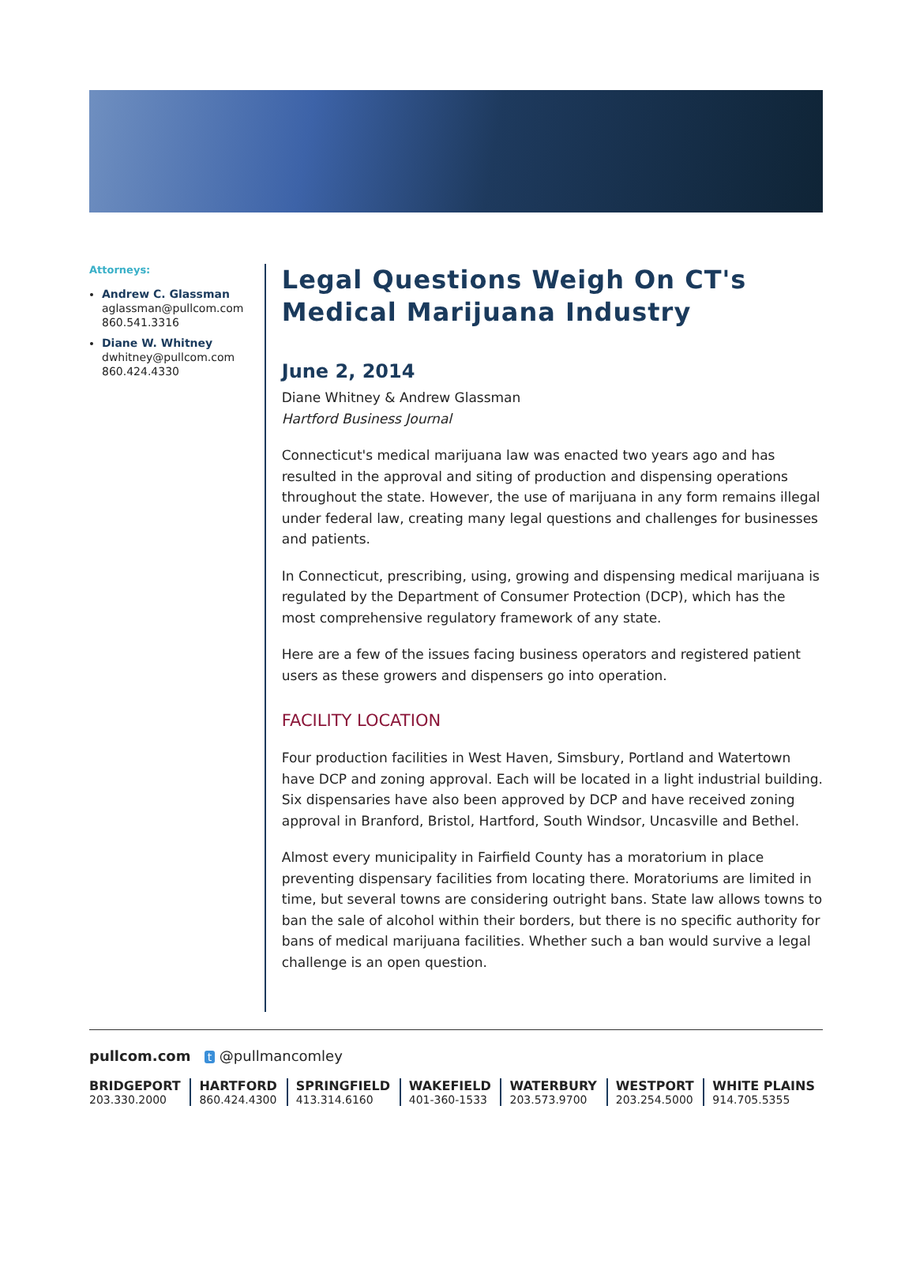Attorneys:
Andrew C. Glassman
aglassman@pullcom.com
860.541.3316
Diane W. Whitney
dwhitney@pullcom.com
860.424.4330
Legal Questions Weigh On CT's Medical Marijuana Industry
June 2, 2014
Diane Whitney & Andrew Glassman
Hartford Business Journal
Connecticut's medical marijuana law was enacted two years ago and has resulted in the approval and siting of production and dispensing operations throughout the state. However, the use of marijuana in any form remains illegal under federal law, creating many legal questions and challenges for businesses and patients.
In Connecticut, prescribing, using, growing and dispensing medical marijuana is regulated by the Department of Consumer Protection (DCP), which has the most comprehensive regulatory framework of any state.
Here are a few of the issues facing business operators and registered patient users as these growers and dispensers go into operation.
FACILITY LOCATION
Four production facilities in West Haven, Simsbury, Portland and Watertown have DCP and zoning approval. Each will be located in a light industrial building. Six dispensaries have also been approved by DCP and have received zoning approval in Branford, Bristol, Hartford, South Windsor, Uncasville and Bethel.
Almost every municipality in Fairfield County has a moratorium in place preventing dispensary facilities from locating there. Moratoriums are limited in time, but several towns are considering outright bans. State law allows towns to ban the sale of alcohol within their borders, but there is no specific authority for bans of medical marijuana facilities. Whether such a ban would survive a legal challenge is an open question.
pullcom.com t @pullmancomley
BRIDGEPORT
203.330.2000
HARTFORD
860.424.4300
SPRINGFIELD
413.314.6160
WAKEFIELD
401-360-1533
WATERBURY
203.573.9700
WESTPORT
203.254.5000
WHITE PLAINS
914.705.5355